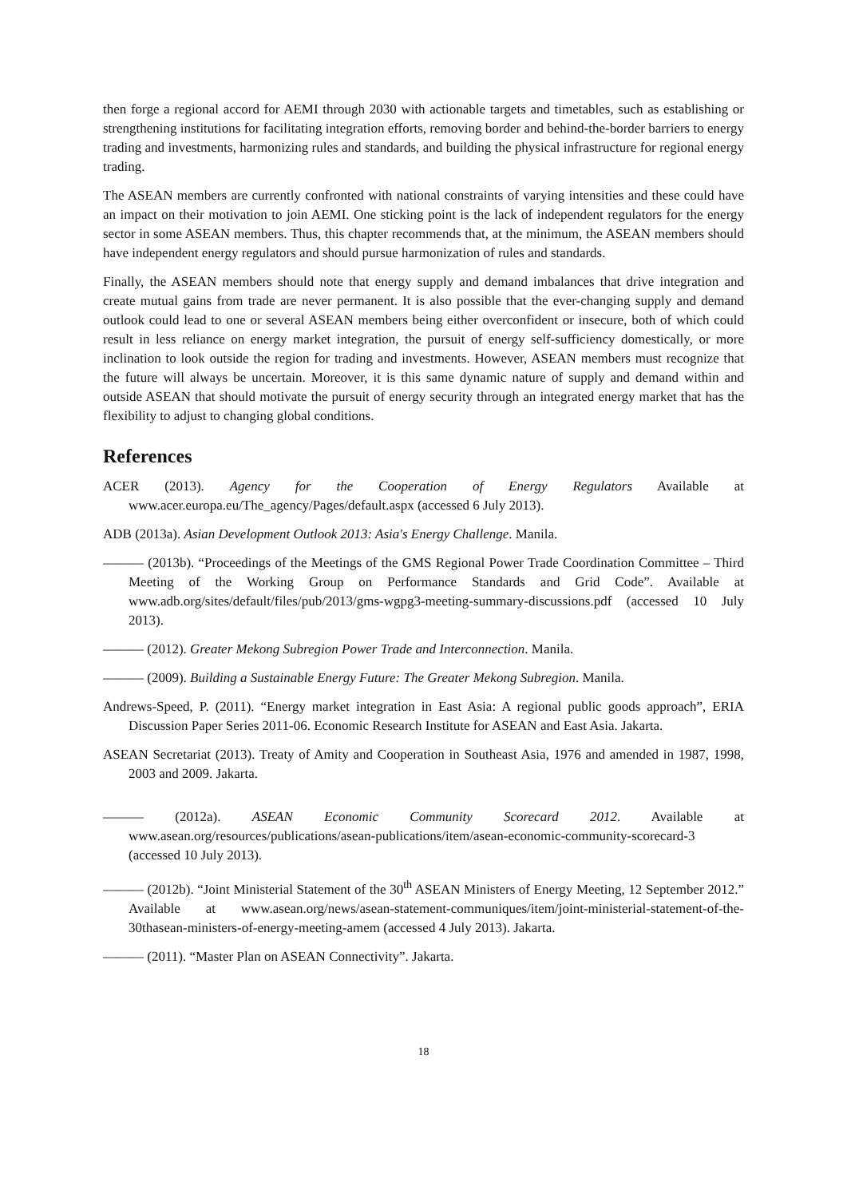then forge a regional accord for AEMI through 2030 with actionable targets and timetables, such as establishing or strengthening institutions for facilitating integration efforts, removing border and behind-the-border barriers to energy trading and investments, harmonizing rules and standards, and building the physical infrastructure for regional energy trading.
The ASEAN members are currently confronted with national constraints of varying intensities and these could have an impact on their motivation to join AEMI. One sticking point is the lack of independent regulators for the energy sector in some ASEAN members. Thus, this chapter recommends that, at the minimum, the ASEAN members should have independent energy regulators and should pursue harmonization of rules and standards.
Finally, the ASEAN members should note that energy supply and demand imbalances that drive integration and create mutual gains from trade are never permanent. It is also possible that the ever-changing supply and demand outlook could lead to one or several ASEAN members being either overconfident or insecure, both of which could result in less reliance on energy market integration, the pursuit of energy self-sufficiency domestically, or more inclination to look outside the region for trading and investments. However, ASEAN members must recognize that the future will always be uncertain. Moreover, it is this same dynamic nature of supply and demand within and outside ASEAN that should motivate the pursuit of energy security through an integrated energy market that has the flexibility to adjust to changing global conditions.
References
ACER (2013). Agency for the Cooperation of Energy Regulators Available at www.acer.europa.eu/The_agency/Pages/default.aspx (accessed 6 July 2013).
ADB (2013a). Asian Development Outlook 2013: Asia's Energy Challenge. Manila.
——— (2013b). “Proceedings of the Meetings of the GMS Regional Power Trade Coordination Committee – Third Meeting of the Working Group on Performance Standards and Grid Code”. Available at www.adb.org/sites/default/files/pub/2013/gms-wgpg3-meeting-summary-discussions.pdf (accessed 10 July 2013).
——— (2012). Greater Mekong Subregion Power Trade and Interconnection. Manila.
——— (2009). Building a Sustainable Energy Future: The Greater Mekong Subregion. Manila.
Andrews-Speed, P. (2011). “Energy market integration in East Asia: A regional public goods approach”, ERIA Discussion Paper Series 2011-06. Economic Research Institute for ASEAN and East Asia. Jakarta.
ASEAN Secretariat (2013). Treaty of Amity and Cooperation in Southeast Asia, 1976 and amended in 1987, 1998, 2003 and 2009. Jakarta.
——— (2012a). ASEAN Economic Community Scorecard 2012. Available at www.asean.org/resources/publications/asean-publications/item/asean-economic-community-scorecard-3 (accessed 10 July 2013).
——— (2012b). “Joint Ministerial Statement of the 30<sup>th</sup> ASEAN Ministers of Energy Meeting, 12 September 2012.” Available at www.asean.org/news/asean-statement-communiques/item/joint-ministerial-statement-of-the-30thasean-ministers-of-energy-meeting-amem (accessed 4 July 2013). Jakarta.
——— (2011). “Master Plan on ASEAN Connectivity”. Jakarta.
18